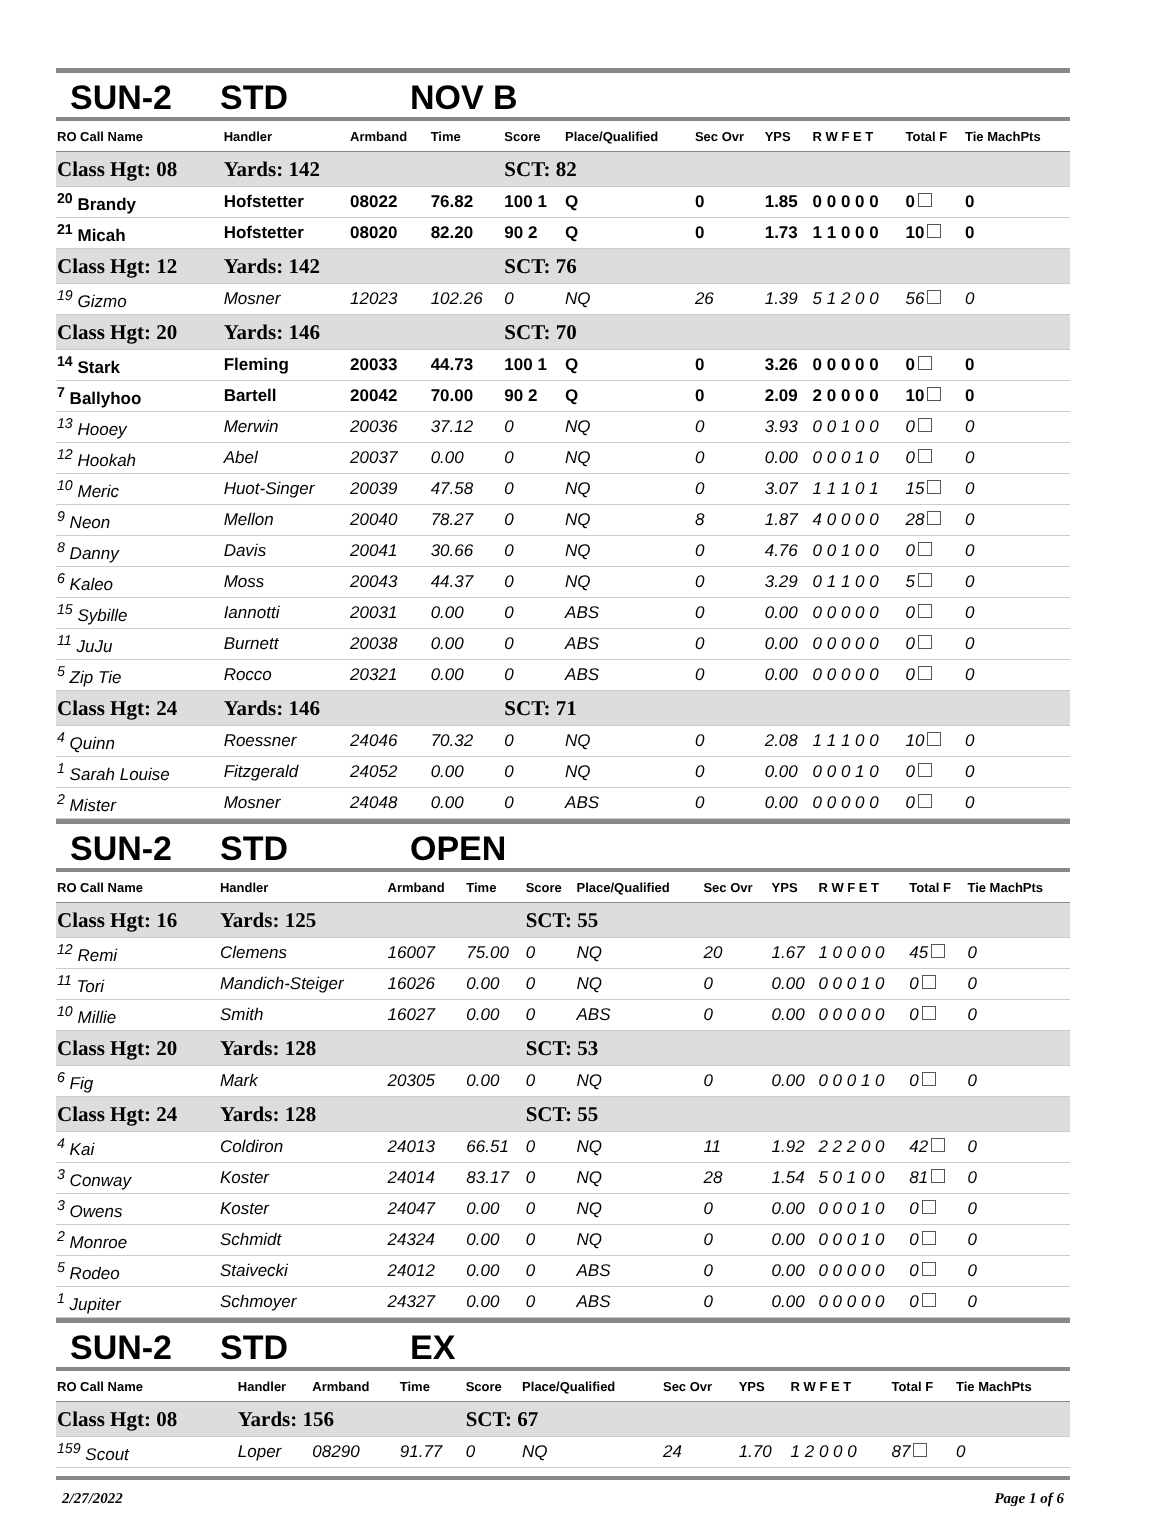SUN-2 STD NOV B
| RO Call Name | Handler | Armband | Time | Score | Place/Qualified | Sec Ovr | YPS | R W F E T | Total F | Tie MachPts |
| --- | --- | --- | --- | --- | --- | --- | --- | --- | --- | --- |
| Class Hgt: 08 | Yards: 142 | | | SCT: 82 | | | | | | |
| <sup>20</sup> Brandy | Hofstetter | 08022 | 76.82 | 100 1 | Q | 0 | 1.85 | 0 0 0 0 0 | 0 | 0 |
| <sup>21</sup> Micah | Hofstetter | 08020 | 82.20 | 90 2 | Q | 0 | 1.73 | 1 1 0 0 0 | 10 | 0 |
| Class Hgt: 12 | Yards: 142 | | | SCT: 76 | | | | | | |
| <sup>19</sup> Gizmo | Mosner | 12023 | 102.26 | 0 | NQ | 26 | 1.39 | 5 1 2 0 0 | 56 | 0 |
| Class Hgt: 20 | Yards: 146 | | | SCT: 70 | | | | | | |
| <sup>14</sup> Stark | Fleming | 20033 | 44.73 | 100 1 | Q | 0 | 3.26 | 0 0 0 0 0 | 0 | 0 |
| <sup>7</sup> Ballyhoo | Bartell | 20042 | 70.00 | 90 2 | Q | 0 | 2.09 | 2 0 0 0 0 | 10 | 0 |
| <sup>13</sup> Hooey | Merwin | 20036 | 37.12 | 0 | NQ | 0 | 3.93 | 0 0 1 0 0 | 0 | 0 |
| <sup>12</sup> Hookah | Abel | 20037 | 0.00 | 0 | NQ | 0 | 0.00 | 0 0 0 1 0 | 0 | 0 |
| <sup>10</sup> Meric | Huot-Singer | 20039 | 47.58 | 0 | NQ | 0 | 3.07 | 1 1 1 0 1 | 15 | 0 |
| <sup>9</sup> Neon | Mellon | 20040 | 78.27 | 0 | NQ | 8 | 1.87 | 4 0 0 0 0 | 28 | 0 |
| <sup>8</sup> Danny | Davis | 20041 | 30.66 | 0 | NQ | 0 | 4.76 | 0 0 1 0 0 | 0 | 0 |
| <sup>6</sup> Kaleo | Moss | 20043 | 44.37 | 0 | NQ | 0 | 3.29 | 0 1 1 0 0 | 5 | 0 |
| <sup>15</sup> Sybille | Iannotti | 20031 | 0.00 | 0 | ABS | 0 | 0.00 | 0 0 0 0 0 | 0 | 0 |
| <sup>11</sup> JuJu | Burnett | 20038 | 0.00 | 0 | ABS | 0 | 0.00 | 0 0 0 0 0 | 0 | 0 |
| <sup>5</sup> Zip Tie | Rocco | 20321 | 0.00 | 0 | ABS | 0 | 0.00 | 0 0 0 0 0 | 0 | 0 |
| Class Hgt: 24 | Yards: 146 | | | SCT: 71 | | | | | | |
| <sup>4</sup> Quinn | Roessner | 24046 | 70.32 | 0 | NQ | 0 | 2.08 | 1 1 1 0 0 | 10 | 0 |
| <sup>1</sup> Sarah Louise | Fitzgerald | 24052 | 0.00 | 0 | NQ | 0 | 0.00 | 0 0 0 1 0 | 0 | 0 |
| <sup>2</sup> Mister | Mosner | 24048 | 0.00 | 0 | ABS | 0 | 0.00 | 0 0 0 0 0 | 0 | 0 |
SUN-2 STD OPEN
| RO Call Name | Handler | Armband | Time | Score | Place/Qualified | Sec Ovr | YPS | R W F E T | Total F | Tie MachPts |
| --- | --- | --- | --- | --- | --- | --- | --- | --- | --- | --- |
| Class Hgt: 16 | Yards: 125 | | | SCT: 55 | | | | | | |
| <sup>12</sup> Remi | Clemens | 16007 | 75.00 | 0 | NQ | 20 | 1.67 | 1 0 0 0 0 | 45 | 0 |
| <sup>11</sup> Tori | Mandich-Steiger | 16026 | 0.00 | 0 | NQ | 0 | 0.00 | 0 0 0 1 0 | 0 | 0 |
| <sup>10</sup> Millie | Smith | 16027 | 0.00 | 0 | ABS | 0 | 0.00 | 0 0 0 0 0 | 0 | 0 |
| Class Hgt: 20 | Yards: 128 | | | SCT: 53 | | | | | | |
| <sup>6</sup> Fig | Mark | 20305 | 0.00 | 0 | NQ | 0 | 0.00 | 0 0 0 1 0 | 0 | 0 |
| Class Hgt: 24 | Yards: 128 | | | SCT: 55 | | | | | | |
| <sup>4</sup> Kai | Coldiron | 24013 | 66.51 | 0 | NQ | 11 | 1.92 | 2 2 2 0 0 | 42 | 0 |
| <sup>3</sup> Conway | Koster | 24014 | 83.17 | 0 | NQ | 28 | 1.54 | 5 0 1 0 0 | 81 | 0 |
| <sup>3</sup> Owens | Koster | 24047 | 0.00 | 0 | NQ | 0 | 0.00 | 0 0 0 1 0 | 0 | 0 |
| <sup>2</sup> Monroe | Schmidt | 24324 | 0.00 | 0 | NQ | 0 | 0.00 | 0 0 0 1 0 | 0 | 0 |
| <sup>5</sup> Rodeo | Staivecki | 24012 | 0.00 | 0 | ABS | 0 | 0.00 | 0 0 0 0 0 | 0 | 0 |
| <sup>1</sup> Jupiter | Schmoyer | 24327 | 0.00 | 0 | ABS | 0 | 0.00 | 0 0 0 0 0 | 0 | 0 |
SUN-2 STD EX
| RO Call Name | Handler | Armband | Time | Score | Place/Qualified | Sec Ovr | YPS | R W F E T | Total F | Tie MachPts |
| --- | --- | --- | --- | --- | --- | --- | --- | --- | --- | --- |
| Class Hgt: 08 | Yards: 156 | | | SCT: 67 | | | | | | |
| <sup>159</sup> Scout | Loper | 08290 | 91.77 | 0 | NQ | 24 | 1.70 | 1 2 0 0 0 | 87 | 0 |
2/27/2022 Page 1 of 6